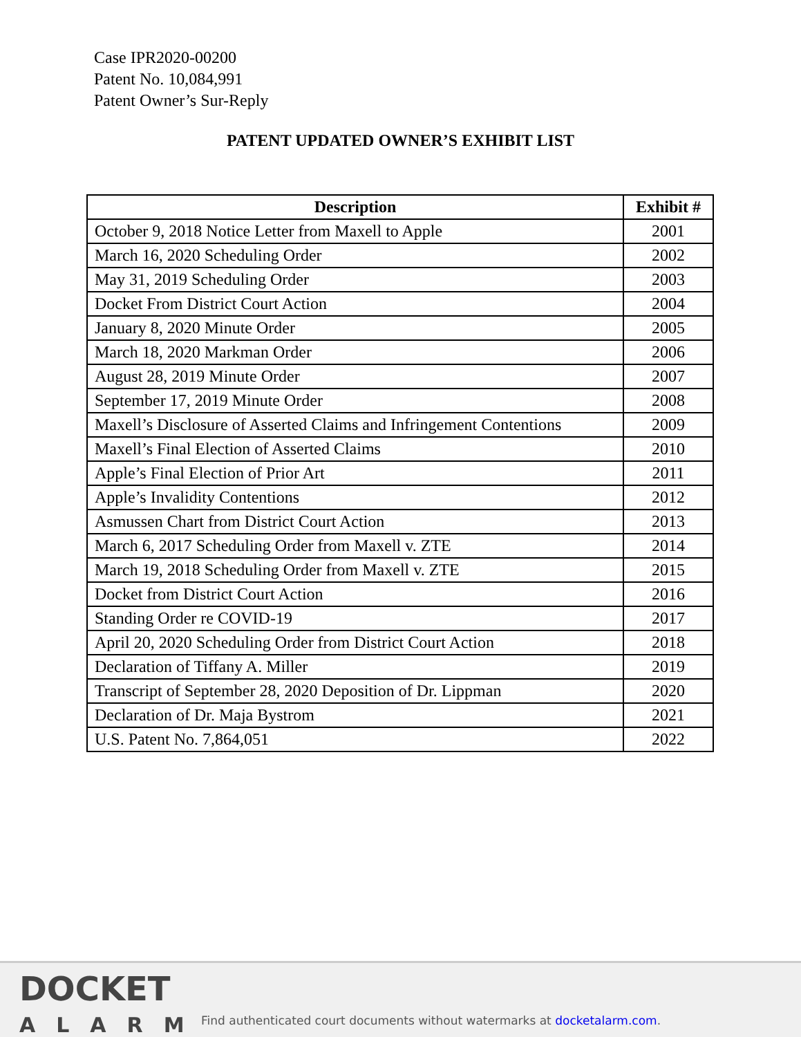Case IPR2020-00200
Patent No. 10,084,991
Patent Owner’s Sur-Reply
PATENT UPDATED OWNER’S EXHIBIT LIST
| Description | Exhibit # |
| --- | --- |
| October 9, 2018 Notice Letter from Maxell to Apple | 2001 |
| March 16, 2020 Scheduling Order | 2002 |
| May 31, 2019 Scheduling Order | 2003 |
| Docket From District Court Action | 2004 |
| January 8, 2020 Minute Order | 2005 |
| March 18, 2020 Markman Order | 2006 |
| August 28, 2019 Minute Order | 2007 |
| September 17, 2019 Minute Order | 2008 |
| Maxell’s Disclosure of Asserted Claims and Infringement Contentions | 2009 |
| Maxell’s Final Election of Asserted Claims | 2010 |
| Apple’s Final Election of Prior Art | 2011 |
| Apple’s Invalidity Contentions | 2012 |
| Asmussen Chart from District Court Action | 2013 |
| March 6, 2017 Scheduling Order from Maxell v. ZTE | 2014 |
| March 19, 2018 Scheduling Order from Maxell v. ZTE | 2015 |
| Docket from District Court Action | 2016 |
| Standing Order re COVID-19 | 2017 |
| April 20, 2020 Scheduling Order from District Court Action | 2018 |
| Declaration of Tiffany A. Miller | 2019 |
| Transcript of September 28, 2020 Deposition of Dr. Lippman | 2020 |
| Declaration of Dr. Maja Bystrom | 2021 |
| U.S. Patent No. 7,864,051 | 2022 |
DOCKET
ALARM
Find authenticated court documents without watermarks at docketalarm.com.